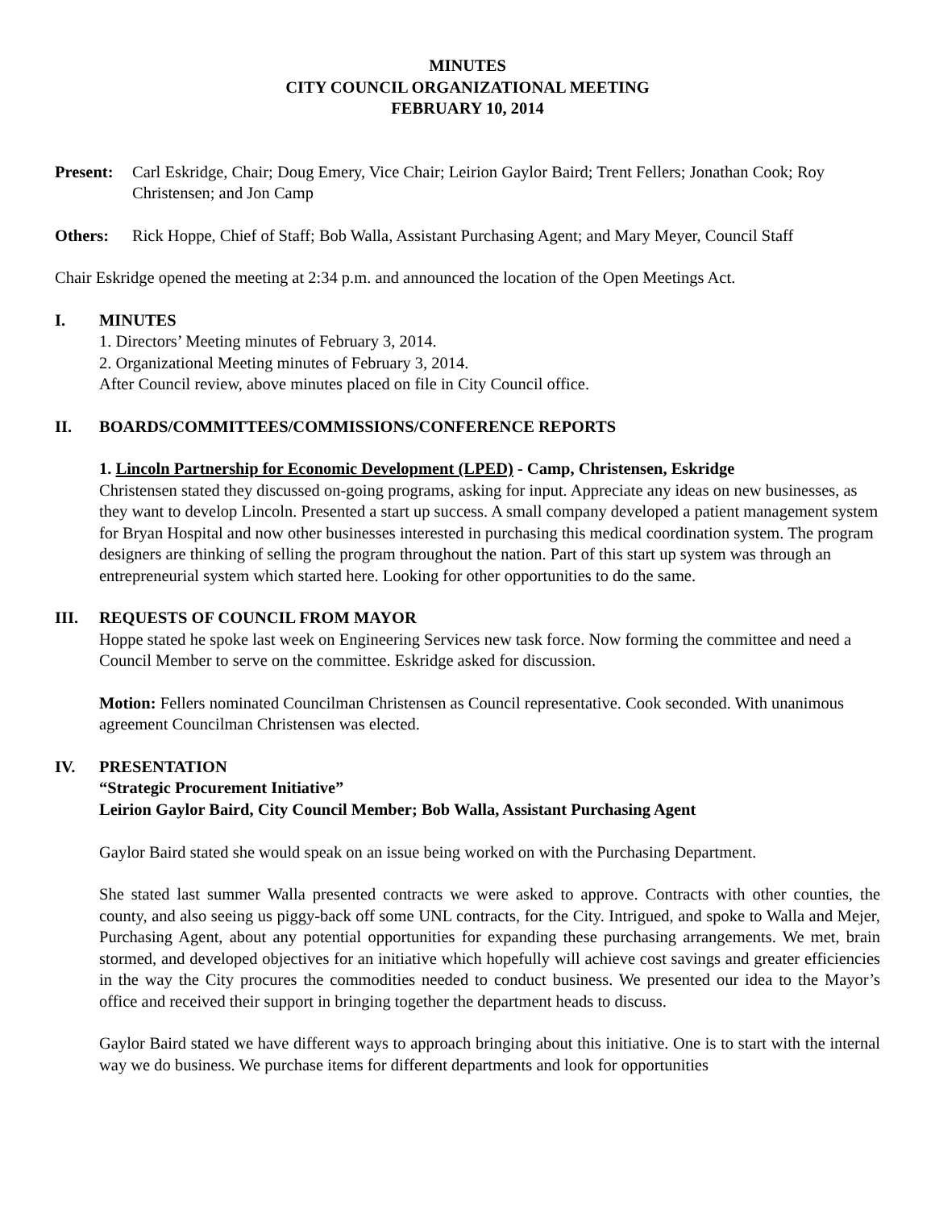MINUTES
CITY COUNCIL ORGANIZATIONAL MEETING
FEBRUARY 10, 2014
Present: Carl Eskridge, Chair; Doug Emery, Vice Chair; Leirion Gaylor Baird; Trent Fellers; Jonathan Cook; Roy Christensen; and Jon Camp
Others: Rick Hoppe, Chief of Staff; Bob Walla, Assistant Purchasing Agent; and Mary Meyer, Council Staff
Chair Eskridge opened the meeting at 2:34 p.m. and announced the location of the Open Meetings Act.
I. MINUTES
1. Directors’ Meeting minutes of February 3, 2014.
2. Organizational Meeting minutes of February 3, 2014.
After Council review, above minutes placed on file in City Council office.
II. BOARDS/COMMITTEES/COMMISSIONS/CONFERENCE REPORTS
1. Lincoln Partnership for Economic Development (LPED) - Camp, Christensen, Eskridge
Christensen stated they discussed on-going programs, asking for input. Appreciate any ideas on new businesses, as they want to develop Lincoln. Presented a start up success. A small company developed a patient management system for Bryan Hospital and now other businesses interested in purchasing this medical coordination system. The program designers are thinking of selling the program throughout the nation. Part of this start up system was through an entrepreneurial system which started here. Looking for other opportunities to do the same.
III. REQUESTS OF COUNCIL FROM MAYOR
Hoppe stated he spoke last week on Engineering Services new task force. Now forming the committee and need a Council Member to serve on the committee. Eskridge asked for discussion.
Motion: Fellers nominated Councilman Christensen as Council representative. Cook seconded. With unanimous agreement Councilman Christensen was elected.
IV. PRESENTATION
“Strategic Procurement Initiative”
Leirion Gaylor Baird, City Council Member; Bob Walla, Assistant Purchasing Agent
Gaylor Baird stated she would speak on an issue being worked on with the Purchasing Department.
She stated last summer Walla presented contracts we were asked to approve. Contracts with other counties, the county, and also seeing us piggy-back off some UNL contracts, for the City. Intrigued, and spoke to Walla and Mejer, Purchasing Agent, about any potential opportunities for expanding these purchasing arrangements. We met, brain stormed, and developed objectives for an initiative which hopefully will achieve cost savings and greater efficiencies in the way the City procures the commodities needed to conduct business. We presented our idea to the Mayor’s office and received their support in bringing together the department heads to discuss.
Gaylor Baird stated we have different ways to approach bringing about this initiative. One is to start with the internal way we do business. We purchase items for different departments and look for opportunities